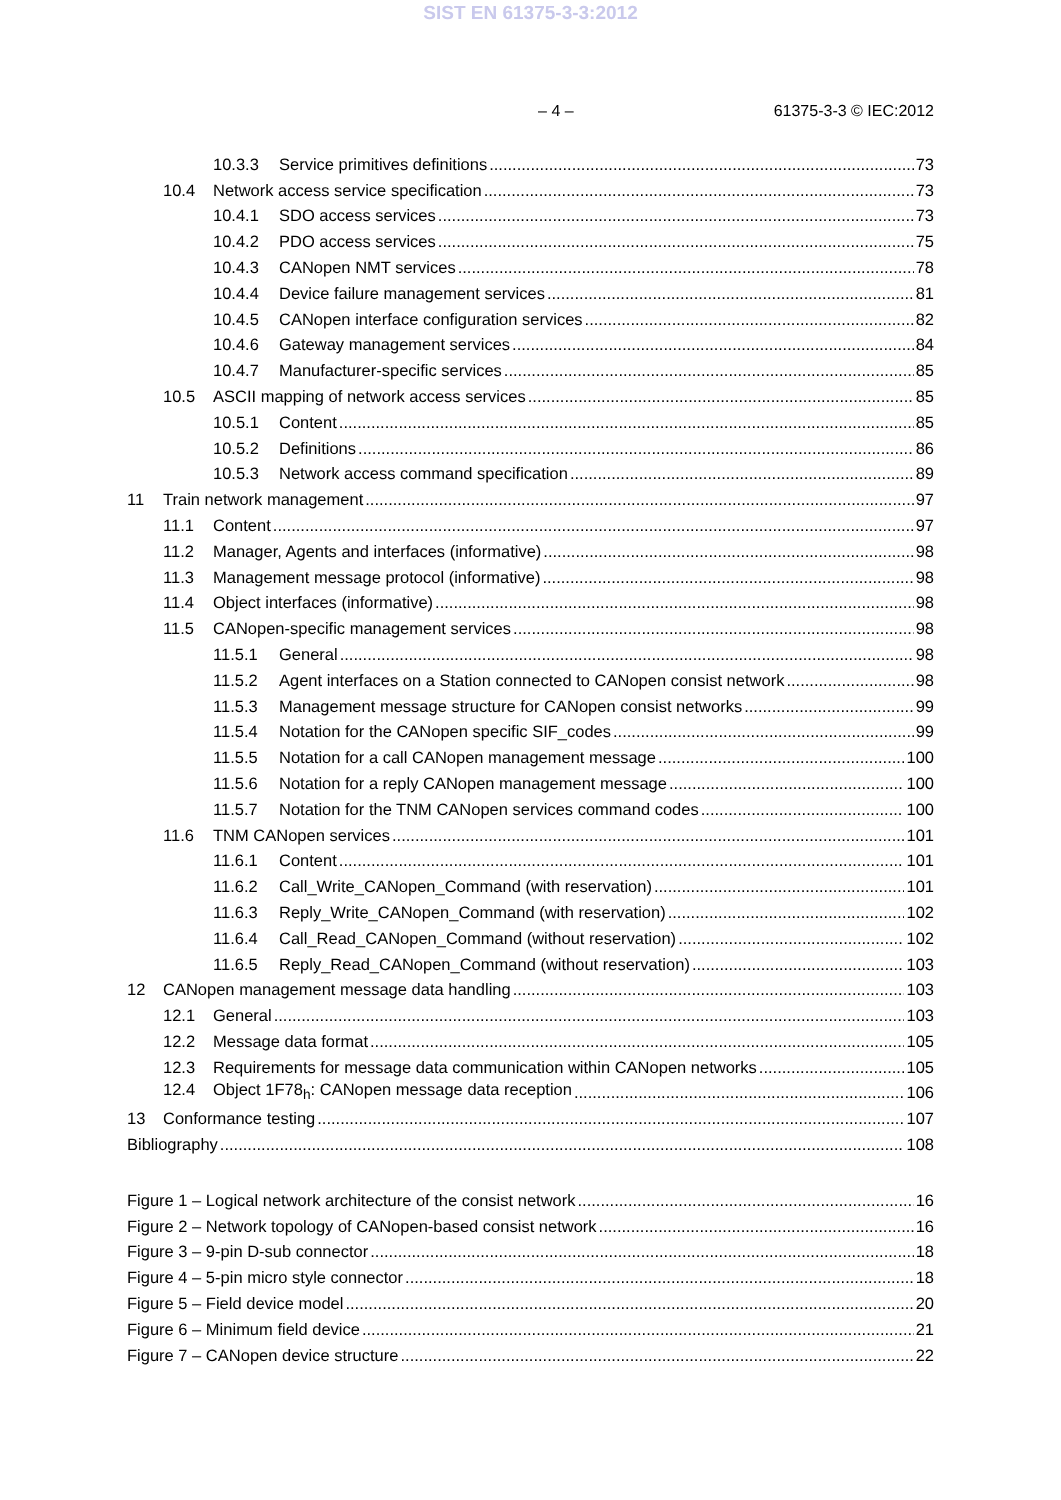SIST EN 61375-3-3:2012
– 4 – 61375-3-3 © IEC:2012
10.3.3 Service primitives definitions 73
10.4 Network access service specification 73
10.4.1 SDO access services 73
10.4.2 PDO access services 75
10.4.3 CANopen NMT services 78
10.4.4 Device failure management services 81
10.4.5 CANopen interface configuration services 82
10.4.6 Gateway management services 84
10.4.7 Manufacturer-specific services 85
10.5 ASCII mapping of network access services 85
10.5.1 Content 85
10.5.2 Definitions 86
10.5.3 Network access command specification 89
11 Train network management 97
11.1 Content 97
11.2 Manager, Agents and interfaces (informative) 98
11.3 Management message protocol (informative) 98
11.4 Object interfaces (informative) 98
11.5 CANopen-specific management services 98
11.5.1 General 98
11.5.2 Agent interfaces on a Station connected to CANopen consist network 98
11.5.3 Management message structure for CANopen consist networks 99
11.5.4 Notation for the CANopen specific SIF_codes 99
11.5.5 Notation for a call CANopen management message 100
11.5.6 Notation for a reply CANopen management message 100
11.5.7 Notation for the TNM CANopen services command codes 100
11.6 TNM CANopen services 101
11.6.1 Content 101
11.6.2 Call_Write_CANopen_Command (with reservation) 101
11.6.3 Reply_Write_CANopen_Command (with reservation) 102
11.6.4 Call_Read_CANopen_Command (without reservation) 102
11.6.5 Reply_Read_CANopen_Command (without reservation) 103
12 CANopen management message data handling 103
12.1 General 103
12.2 Message data format 105
12.3 Requirements for message data communication within CANopen networks 105
12.4 Object 1F78<sub>h</sub>: CANopen message data reception 106
13 Conformance testing 107
Bibliography 108
Figure 1 – Logical network architecture of the consist network 16
Figure 2 – Network topology of CANopen-based consist network 16
Figure 3 – 9-pin D-sub connector 18
Figure 4 – 5-pin micro style connector 18
Figure 5 – Field device model 20
Figure 6 – Minimum field device 21
Figure 7 – CANopen device structure 22